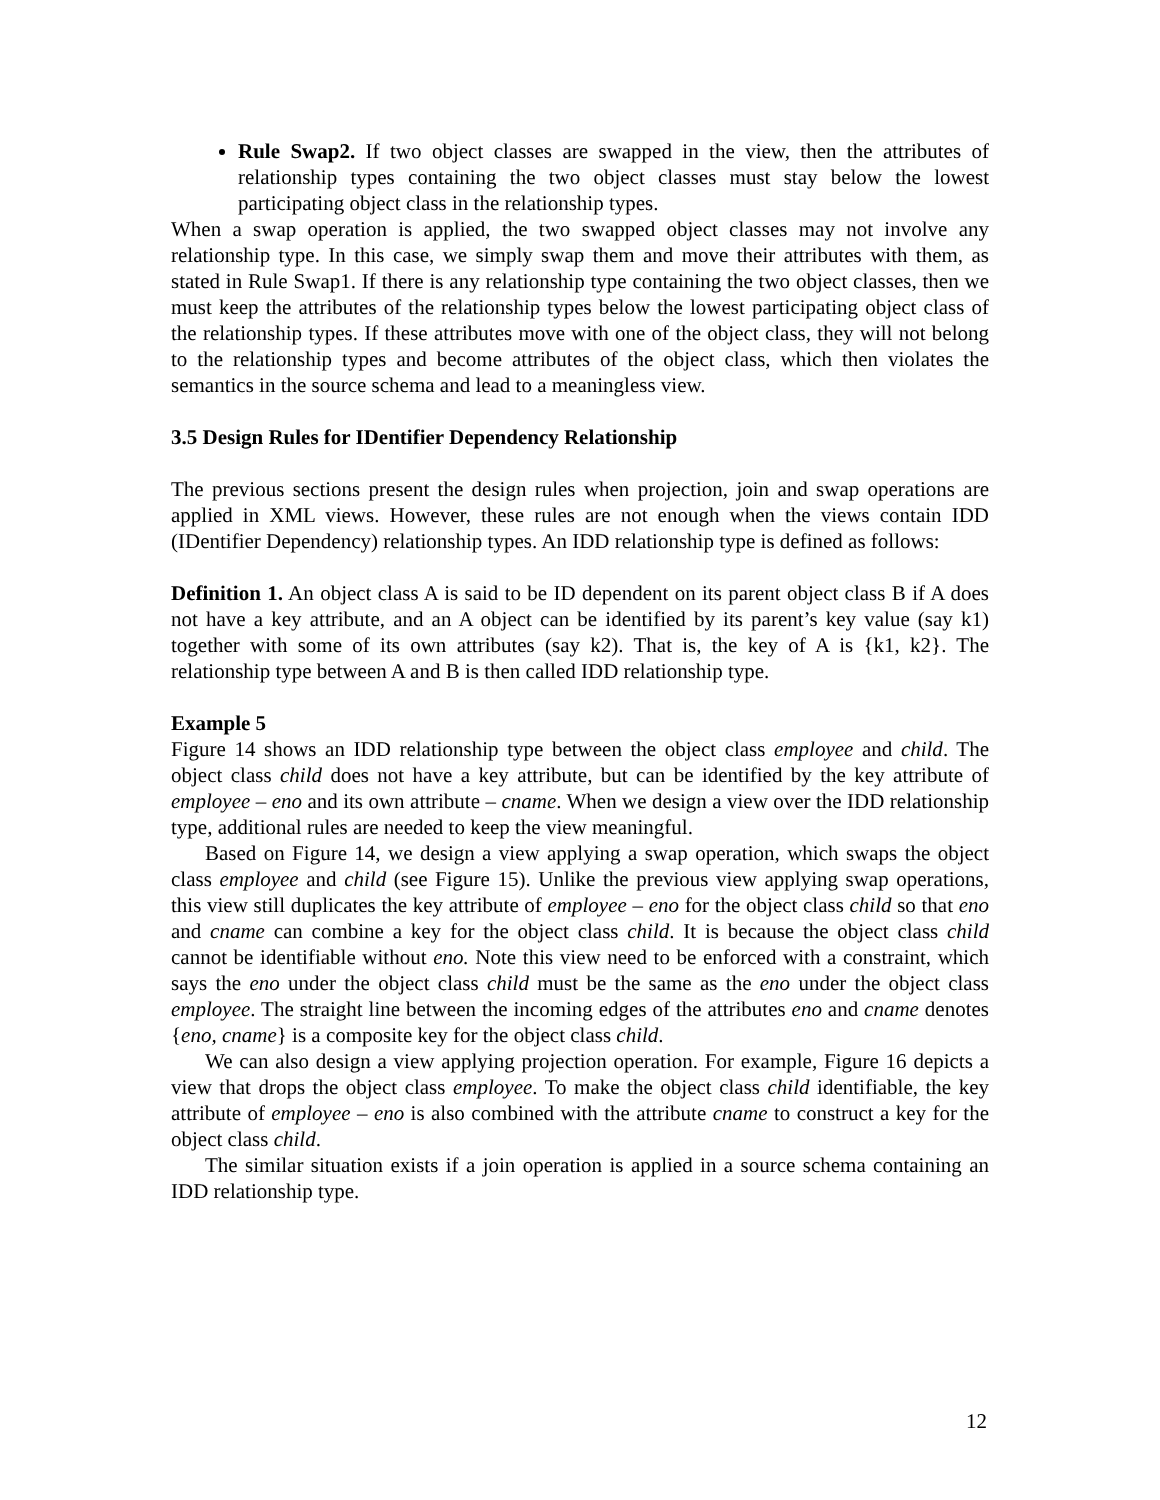Rule Swap2. If two object classes are swapped in the view, then the attributes of relationship types containing the two object classes must stay below the lowest participating object class in the relationship types.
When a swap operation is applied, the two swapped object classes may not involve any relationship type. In this case, we simply swap them and move their attributes with them, as stated in Rule Swap1. If there is any relationship type containing the two object classes, then we must keep the attributes of the relationship types below the lowest participating object class of the relationship types. If these attributes move with one of the object class, they will not belong to the relationship types and become attributes of the object class, which then violates the semantics in the source schema and lead to a meaningless view.
3.5 Design Rules for IDentifier Dependency Relationship
The previous sections present the design rules when projection, join and swap operations are applied in XML views. However, these rules are not enough when the views contain IDD (IDentifier Dependency) relationship types. An IDD relationship type is defined as follows:
Definition 1. An object class A is said to be ID dependent on its parent object class B if A does not have a key attribute, and an A object can be identified by its parent’s key value (say k1) together with some of its own attributes (say k2). That is, the key of A is {k1, k2}. The relationship type between A and B is then called IDD relationship type.
Example 5
Figure 14 shows an IDD relationship type between the object class employee and child. The object class child does not have a key attribute, but can be identified by the key attribute of employee – eno and its own attribute – cname. When we design a view over the IDD relationship type, additional rules are needed to keep the view meaningful.
Based on Figure 14, we design a view applying a swap operation, which swaps the object class employee and child (see Figure 15). Unlike the previous view applying swap operations, this view still duplicates the key attribute of employee – eno for the object class child so that eno and cname can combine a key for the object class child. It is because the object class child cannot be identifiable without eno. Note this view need to be enforced with a constraint, which says the eno under the object class child must be the same as the eno under the object class employee. The straight line between the incoming edges of the attributes eno and cname denotes {eno, cname} is a composite key for the object class child.
We can also design a view applying projection operation. For example, Figure 16 depicts a view that drops the object class employee. To make the object class child identifiable, the key attribute of employee – eno is also combined with the attribute cname to construct a key for the object class child.
The similar situation exists if a join operation is applied in a source schema containing an IDD relationship type.
12